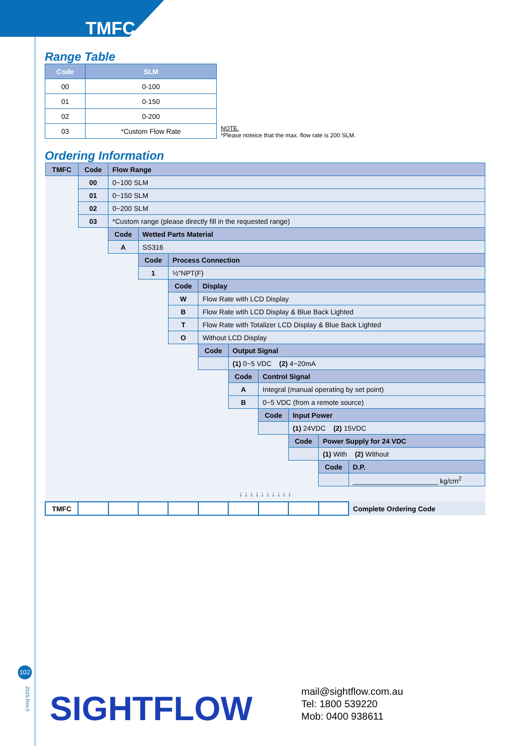TMFC
Range Table
| Code | SLM |
| --- | --- |
| 00 | 0-100 |
| 01 | 0-150 |
| 02 | 0-200 |
| 03 | *Custom Flow Rate |
NOTE.
*Please noteice that the max. flow rate is 200 SLM.
Ordering Information
| TMFC | Code | Flow Range | | | | | | | | |
| | 00 | 0~100 SLM | | | | | | | | |
| | 01 | 0~150 SLM | | | | | | | | |
| | 02 | 0~200 SLM | | | | | | | | |
| | 03 | *Custom range (please directly fill in the requested range) | | | | | | | | |
| | | Code | Wetted Parts Material | | | | | | | |
| | | A | SS316 | | | | | | | |
| | | | Code | Process Connection | | | | | | |
| | | | 1 | ½"NPT(F) | | | | | | |
| | | | | Code | Display | | | | | |
| | | | | W | Flow Rate with LCD Display | | | | | |
| | | | | B | Flow Rate wtih LCD Display & Blue Back Lighted | | | | | |
| | | | | T | Flow Rate with Totalizer LCD Display & Blue Back Lighted | | | | | |
| | | | | O | Without LCD Display | | | | | |
| | | | | | Code | Output Signal | | | | |
| | | | | | | (1) 0~5 VDC (2) 4~20mA | | | | |
| | | | | | | Code | Control Signal | | | |
| | | | | | | A | Integral (manual operating by set point) | | | |
| | | | | | | B | 0~5 VDC (from a remote source) | | | |
| | | | | | | | Code | Input Power | | |
| | | | | | | | | (1) 24VDC (2) 15VDC | | |
| | | | | | | | | Code | Power Supply for 24 VDC | |
| | | | | | | | | | (1) With (2) Without | |
| | | | | | | | | | Code | D.P. |
| | | | | | | | | | | ______________________ kg/cm<sup>2</sup> |
| ↓ ↓ ↓ ↓ ↓ ↓ ↓ ↓ ↓ ↓ | | | | | | | | | | |
| TMFC | | | | | | | | | | Complete Ordering Code |
102
2015.Rev.0
SIGHTFLOW
mail@sightflow.com.au
Tel: 1800 539220
Mob: 0400 938611